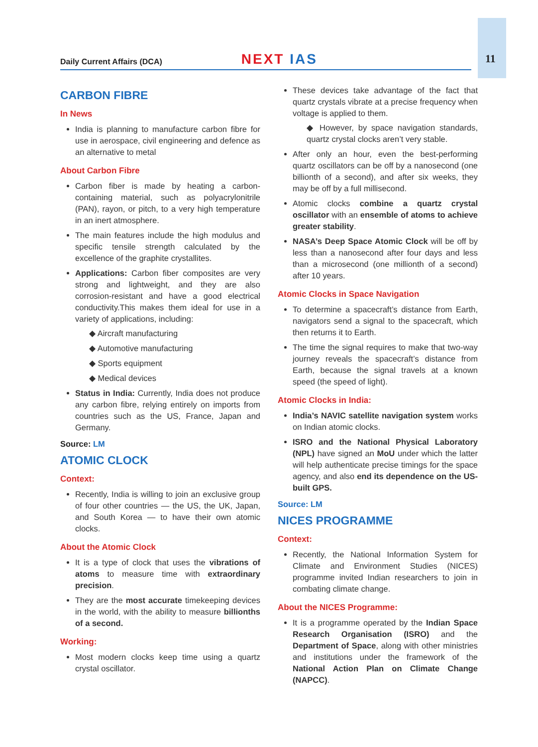Daily Current Affairs (DCA)
NEXT IAS
11
CARBON FIBRE
In News
India is planning to manufacture carbon fibre for use in aerospace, civil engineering and defence as an alternative to metal
About Carbon Fibre
Carbon fiber is made by heating a carbon-containing material, such as polyacrylonitrile (PAN), rayon, or pitch, to a very high temperature in an inert atmosphere.
The main features include the high modulus and specific tensile strength calculated by the excellence of the graphite crystallites.
Applications: Carbon fiber composites are very strong and lightweight, and they are also corrosion-resistant and have a good electrical conductivity.This makes them ideal for use in a variety of applications, including:
◆ Aircraft manufacturing
◆ Automotive manufacturing
◆ Sports equipment
◆ Medical devices
Status in India: Currently, India does not produce any carbon fibre, relying entirely on imports from countries such as the US, France, Japan and Germany.
Source: LM
ATOMIC CLOCK
Context:
Recently, India is willing to join an exclusive group of four other countries — the US, the UK, Japan, and South Korea — to have their own atomic clocks.
About the Atomic Clock
It is a type of clock that uses the vibrations of atoms to measure time with extraordinary precision.
They are the most accurate timekeeping devices in the world, with the ability to measure billionths of a second.
Working:
Most modern clocks keep time using a quartz crystal oscillator.
These devices take advantage of the fact that quartz crystals vibrate at a precise frequency when voltage is applied to them.
◆ However, by space navigation standards, quartz crystal clocks aren’t very stable.
After only an hour, even the best-performing quartz oscillators can be off by a nanosecond (one billionth of a second), and after six weeks, they may be off by a full millisecond.
Atomic clocks combine a quartz crystal oscillator with an ensemble of atoms to achieve greater stability.
NASA’s Deep Space Atomic Clock will be off by less than a nanosecond after four days and less than a microsecond (one millionth of a second) after 10 years.
Atomic Clocks in Space Navigation
To determine a spacecraft’s distance from Earth, navigators send a signal to the spacecraft, which then returns it to Earth.
The time the signal requires to make that two-way journey reveals the spacecraft’s distance from Earth, because the signal travels at a known speed (the speed of light).
Atomic Clocks in India:
India’s NAVIC satellite navigation system works on Indian atomic clocks.
ISRO and the National Physical Laboratory (NPL) have signed an MoU under which the latter will help authenticate precise timings for the space agency, and also end its dependence on the US-built GPS.
Source: LM
NICES PROGRAMME
Context:
Recently, the National Information System for Climate and Environment Studies (NICES) programme invited Indian researchers to join in combating climate change.
About the NICES Programme:
It is a programme operated by the Indian Space Research Organisation (ISRO) and the Department of Space, along with other ministries and institutions under the framework of the National Action Plan on Climate Change (NAPCC).